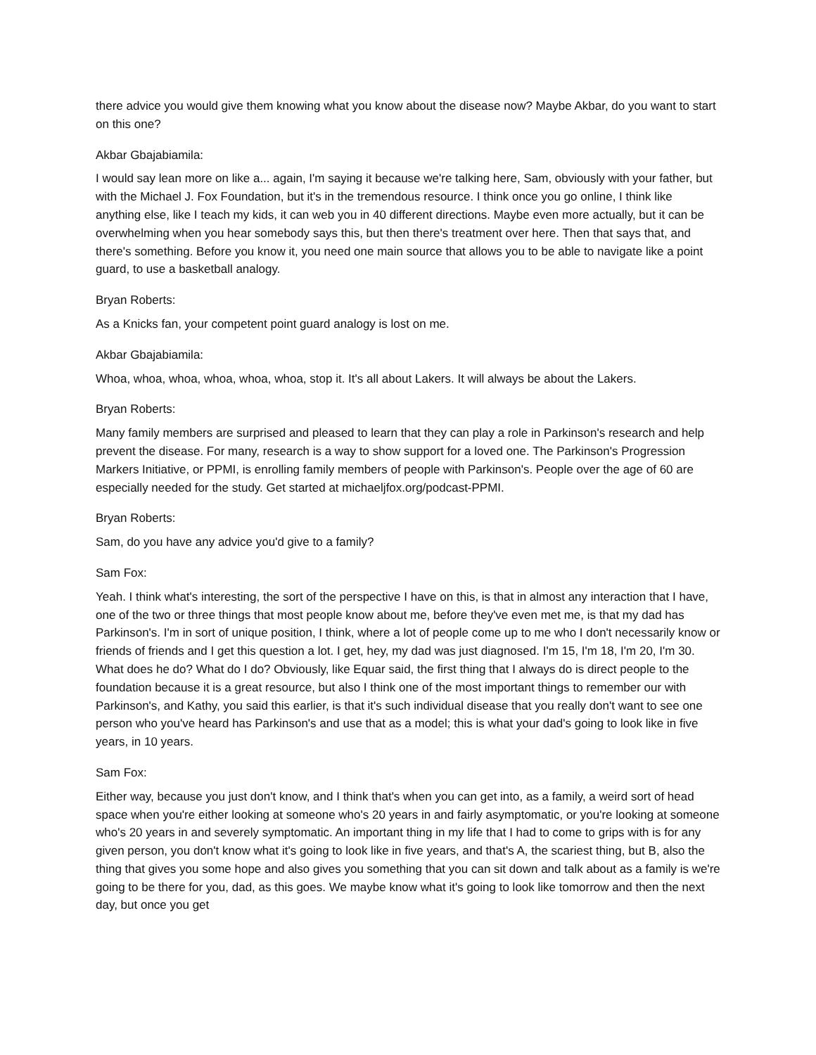there advice you would give them knowing what you know about the disease now? Maybe Akbar, do you want to start on this one?
Akbar Gbajabiamila:
I would say lean more on like a... again, I'm saying it because we're talking here, Sam, obviously with your father, but with the Michael J. Fox Foundation, but it's in the tremendous resource. I think once you go online, I think like anything else, like I teach my kids, it can web you in 40 different directions. Maybe even more actually, but it can be overwhelming when you hear somebody says this, but then there's treatment over here. Then that says that, and there's something. Before you know it, you need one main source that allows you to be able to navigate like a point guard, to use a basketball analogy.
Bryan Roberts:
As a Knicks fan, your competent point guard analogy is lost on me.
Akbar Gbajabiamila:
Whoa, whoa, whoa, whoa, whoa, whoa, stop it. It's all about Lakers. It will always be about the Lakers.
Bryan Roberts:
Many family members are surprised and pleased to learn that they can play a role in Parkinson's research and help prevent the disease. For many, research is a way to show support for a loved one. The Parkinson's Progression Markers Initiative, or PPMI, is enrolling family members of people with Parkinson's. People over the age of 60 are especially needed for the study. Get started at michaeljfox.org/podcast-PPMI.
Bryan Roberts:
Sam, do you have any advice you'd give to a family?
Sam Fox:
Yeah. I think what's interesting, the sort of the perspective I have on this, is that in almost any interaction that I have, one of the two or three things that most people know about me, before they've even met me, is that my dad has Parkinson's. I'm in sort of unique position, I think, where a lot of people come up to me who I don't necessarily know or friends of friends and I get this question a lot. I get, hey, my dad was just diagnosed. I'm 15, I'm 18, I'm 20, I'm 30. What does he do? What do I do? Obviously, like Equar said, the first thing that I always do is direct people to the foundation because it is a great resource, but also I think one of the most important things to remember our with Parkinson's, and Kathy, you said this earlier, is that it's such individual disease that you really don't want to see one person who you've heard has Parkinson's and use that as a model; this is what your dad's going to look like in five years, in 10 years.
Sam Fox:
Either way, because you just don't know, and I think that's when you can get into, as a family, a weird sort of head space when you're either looking at someone who's 20 years in and fairly asymptomatic, or you're looking at someone who's 20 years in and severely symptomatic. An important thing in my life that I had to come to grips with is for any given person, you don't know what it's going to look like in five years, and that's A, the scariest thing, but B, also the thing that gives you some hope and also gives you something that you can sit down and talk about as a family is we're going to be there for you, dad, as this goes. We maybe know what it's going to look like tomorrow and then the next day, but once you get